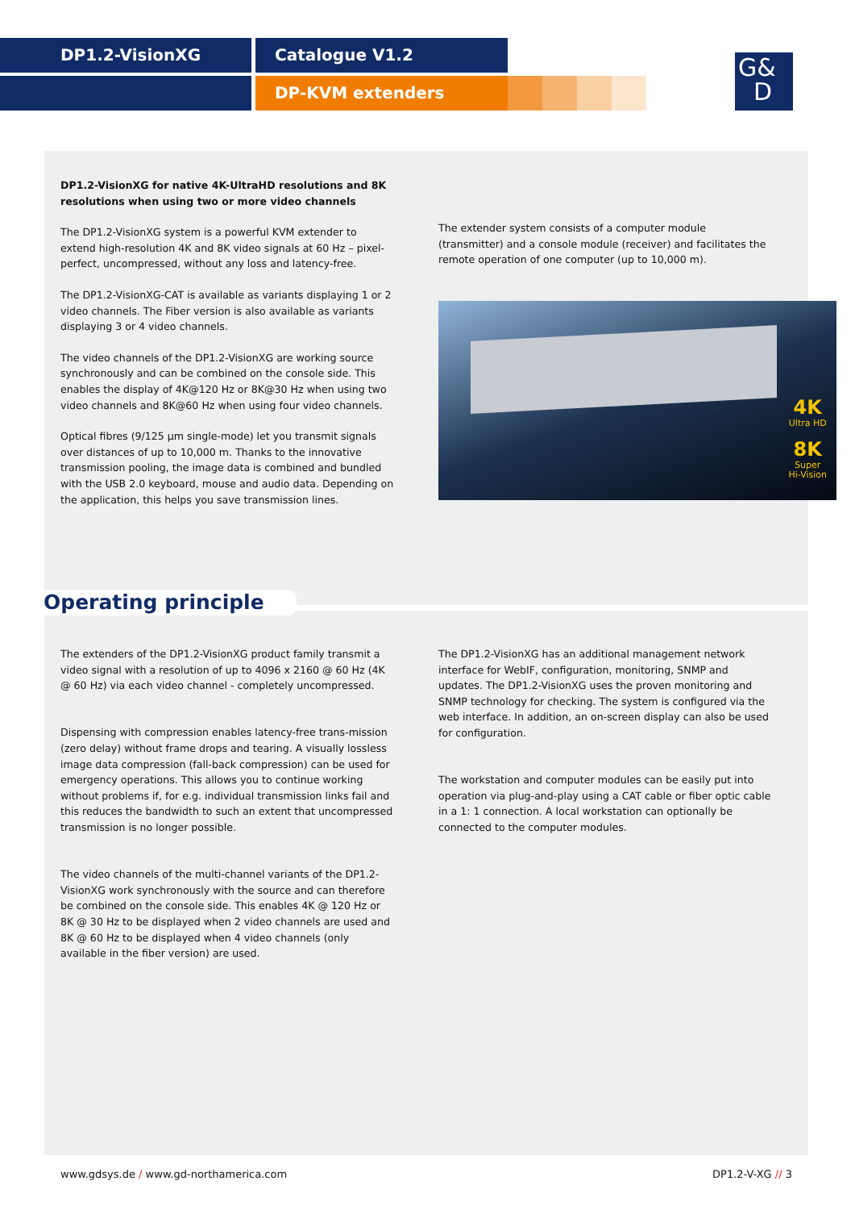DP1.2-VisionXG Catalogue V1.2
DP-KVM extenders
G&
D
DP1.2-VisionXG for native 4K-UltraHD resolutions and 8K resolutions when using two or more video channels
The DP1.2-VisionXG system is a powerful KVM extender to extend high-resolution 4K and 8K video signals at 60 Hz – pixel-perfect, uncompressed, without any loss and latency-free.
The DP1.2-VisionXG-CAT is available as variants displaying 1 or 2 video channels. The Fiber version is also available as variants displaying 3 or 4 video channels.
The video channels of the DP1.2-VisionXG are working source synchronously and can be combined on the console side. This enables the display of 4K@120 Hz or 8K@30 Hz when using two video channels and 8K@60 Hz when using four video channels.
Optical fibres (9/125 µm single-mode) let you transmit signals over distances of up to 10,000 m. Thanks to the innovative transmission pooling, the image data is combined and bundled with the USB 2.0 keyboard, mouse and audio data. Depending on the application, this helps you save transmission lines.
The extender system consists of a computer module (transmitter) and a console module (receiver) and facilitates the remote operation of one computer (up to 10,000 m).
4K
Ultra HD
8K
Super
Hi-Vision
Operating principle
The extenders of the DP1.2-VisionXG product family transmit a video signal with a resolution of up to 4096 x 2160 @ 60 Hz (4K @ 60 Hz) via each video channel - completely uncompressed.
Dispensing with compression enables latency-free trans-mission (zero delay) without frame drops and tearing. A visually lossless image data compression (fall-back compression) can be used for emergency operations. This allows you to continue working without problems if, for e.g. individual transmission links fail and this reduces the bandwidth to such an extent that uncompressed transmission is no longer possible.
The video channels of the multi-channel variants of the DP1.2-VisionXG work synchronously with the source and can therefore be combined on the console side. This enables 4K @ 120 Hz or 8K @ 30 Hz to be displayed when 2 video channels are used and 8K @ 60 Hz to be displayed when 4 video channels (only available in the fiber version) are used.
The DP1.2-VisionXG has an additional management network interface for WebIF, configuration, monitoring, SNMP and updates. The DP1.2-VisionXG uses the proven monitoring and SNMP technology for checking. The system is configured via the web interface. In addition, an on-screen display can also be used for configuration.
The workstation and computer modules can be easily put into operation via plug-and-play using a CAT cable or fiber optic cable in a 1: 1 connection. A local workstation can optionally be connected to the computer modules.
www.gdsys.de / www.gd-northamerica.com DP1.2-V-XG // 3